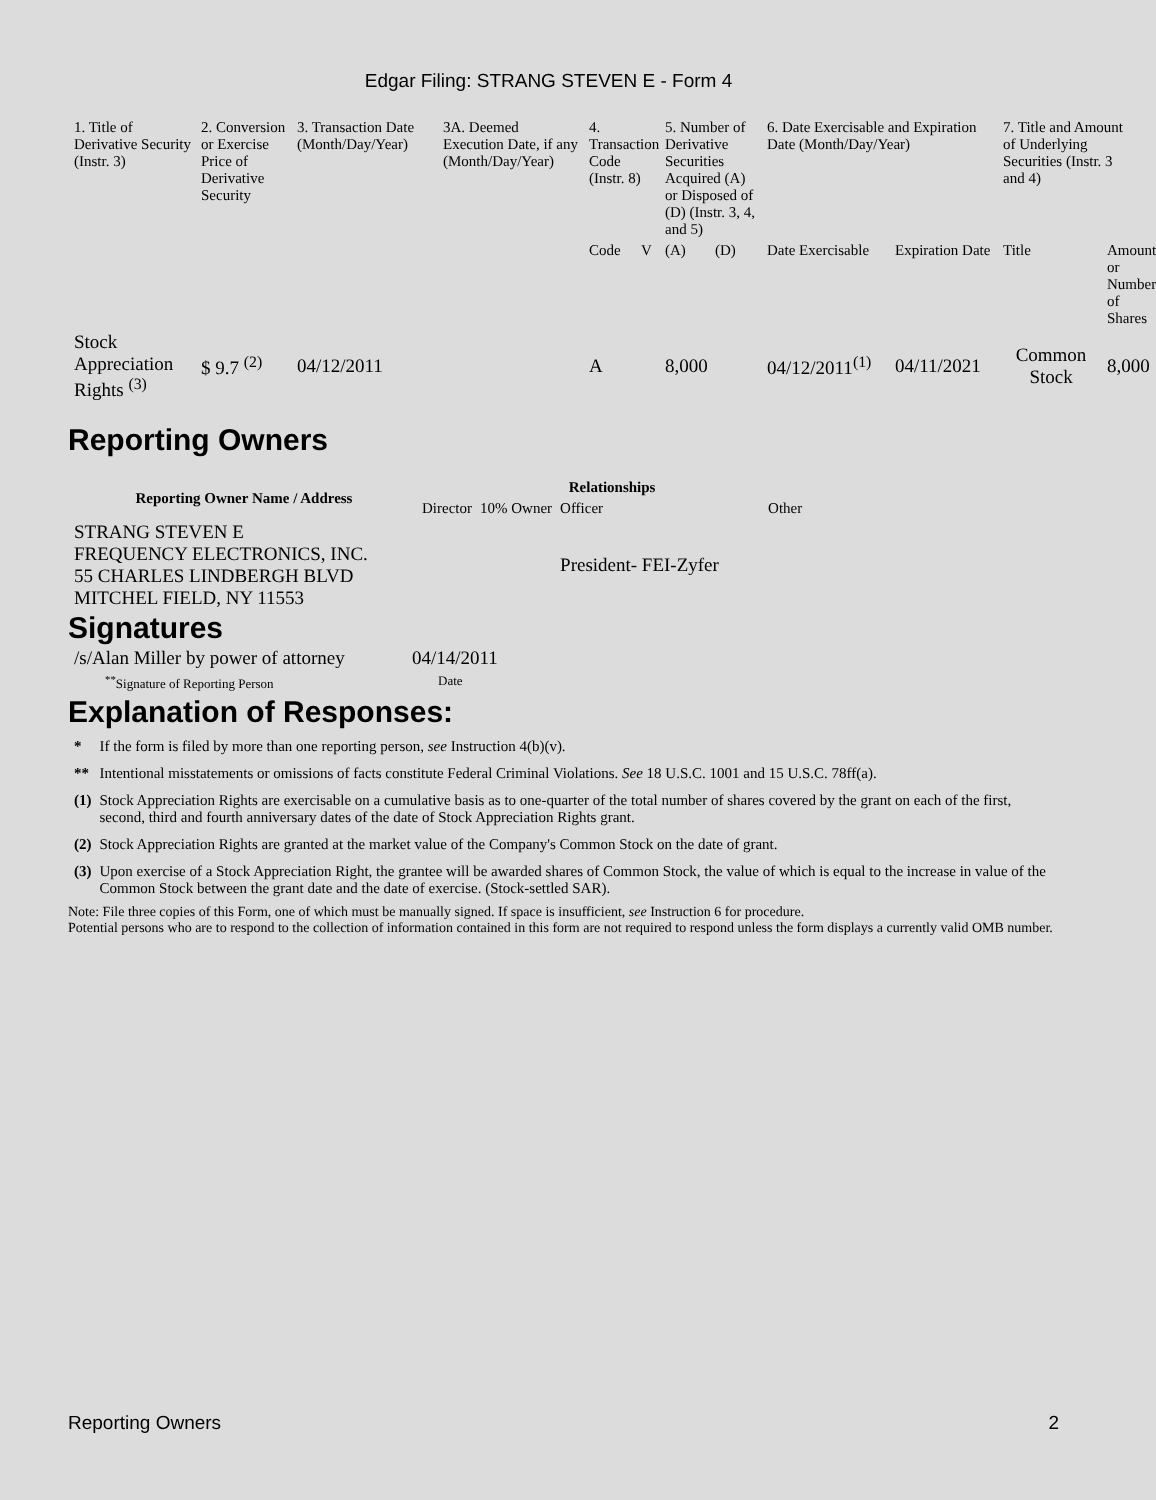Edgar Filing: STRANG STEVEN E - Form 4
| 1. Title of Derivative Security (Instr. 3) | 2. Conversion or Exercise Price of Derivative Security | 3. Transaction Date (Month/Day/Year) | 3A. Deemed Execution Date, if any (Month/Day/Year) | 4. Transaction Code (Instr. 8) | | 5. Number of Derivative Securities Acquired (A) or Disposed of (D) (Instr. 3, 4, and 5) | | 6. Date Exercisable and Expiration Date (Month/Day/Year) | | 7. Title and Amount of Underlying Securities (Instr. 3 and 4) | |
| --- | --- | --- | --- | --- | --- | --- | --- | --- | --- | --- | --- |
| | | | | Code | V | (A) | (D) | Date Exercisable | Expiration Date | Title | Amount or Number of Shares |
| Stock Appreciation Rights <sup>(3)</sup> | $ 9.7 <sup>(2)</sup> | 04/12/2011 | | A | | 8,000 | | 04/12/2011<sup>(1)</sup> | 04/11/2021 | Common Stock | 8,000 |
Reporting Owners
| Reporting Owner Name / Address | Relationships | | | |
| --- | --- | --- | --- | --- |
| | Director | 10% Owner | Officer | Other |
| STRANG STEVEN E FREQUENCY ELECTRONICS, INC. 55 CHARLES LINDBERGH BLVD MITCHEL FIELD, NY 11553 | | | President- FEI-Zyfer | |
Signatures
| /s/Alan Miller by power of attorney | 04/14/2011 |
| <sup>**</sup> Signature of Reporting Person | Date |
Explanation of Responses:
| * | If the form is filed by more than one reporting person, see Instruction 4(b)(v). |
| ** | Intentional misstatements or omissions of facts constitute Federal Criminal Violations. See 18 U.S.C. 1001 and 15 U.S.C. 78ff(a). |
| (1) | Stock Appreciation Rights are exercisable on a cumulative basis as to one-quarter of the total number of shares covered by the grant on each of the first, second, third and fourth anniversary dates of the date of Stock Appreciation Rights grant. |
| (2) | Stock Appreciation Rights are granted at the market value of the Company's Common Stock on the date of grant. |
| (3) | Upon exercise of a Stock Appreciation Right, the grantee will be awarded shares of Common Stock, the value of which is equal to the increase in value of the Common Stock between the grant date and the date of exercise. (Stock-settled SAR). |
Note: File three copies of this Form, one of which must be manually signed. If space is insufficient, see Instruction 6 for procedure.
Potential persons who are to respond to the collection of information contained in this form are not required to respond unless the form displays a currently valid OMB number.
Reporting Owners 2